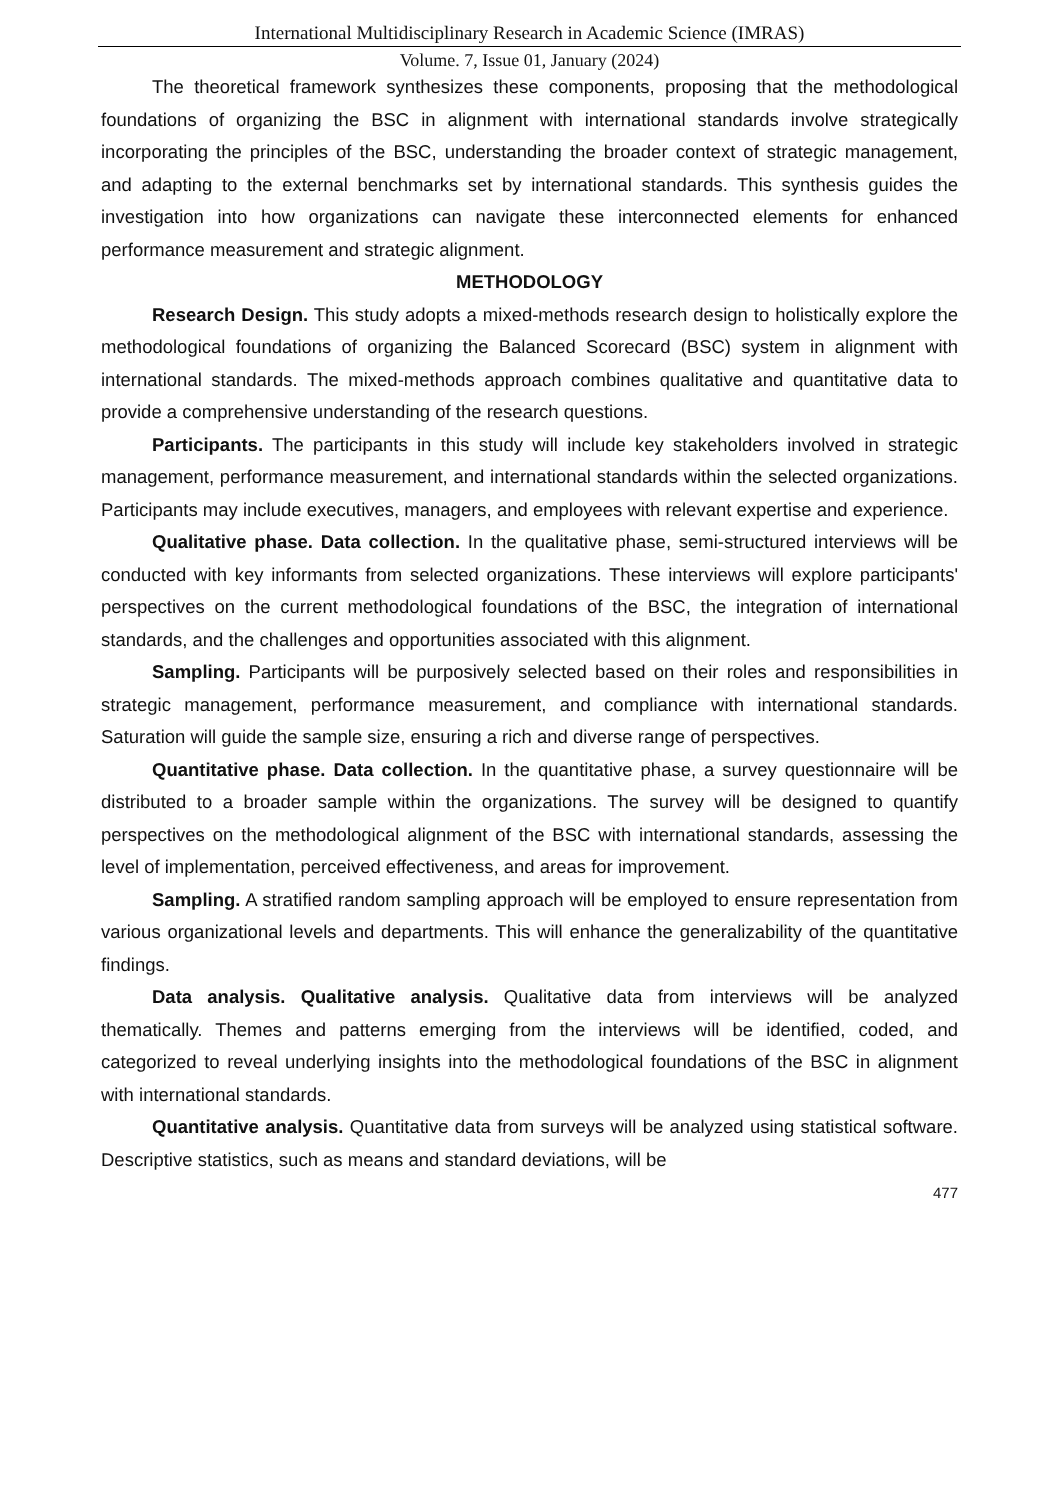International Multidisciplinary Research in Academic Science (IMRAS)
Volume. 7, Issue 01, January (2024)
The theoretical framework synthesizes these components, proposing that the methodological foundations of organizing the BSC in alignment with international standards involve strategically incorporating the principles of the BSC, understanding the broader context of strategic management, and adapting to the external benchmarks set by international standards. This synthesis guides the investigation into how organizations can navigate these interconnected elements for enhanced performance measurement and strategic alignment.
METHODOLOGY
Research Design. This study adopts a mixed-methods research design to holistically explore the methodological foundations of organizing the Balanced Scorecard (BSC) system in alignment with international standards. The mixed-methods approach combines qualitative and quantitative data to provide a comprehensive understanding of the research questions.
Participants. The participants in this study will include key stakeholders involved in strategic management, performance measurement, and international standards within the selected organizations. Participants may include executives, managers, and employees with relevant expertise and experience.
Qualitative phase. Data collection. In the qualitative phase, semi-structured interviews will be conducted with key informants from selected organizations. These interviews will explore participants' perspectives on the current methodological foundations of the BSC, the integration of international standards, and the challenges and opportunities associated with this alignment.
Sampling. Participants will be purposively selected based on their roles and responsibilities in strategic management, performance measurement, and compliance with international standards. Saturation will guide the sample size, ensuring a rich and diverse range of perspectives.
Quantitative phase. Data collection. In the quantitative phase, a survey questionnaire will be distributed to a broader sample within the organizations. The survey will be designed to quantify perspectives on the methodological alignment of the BSC with international standards, assessing the level of implementation, perceived effectiveness, and areas for improvement.
Sampling. A stratified random sampling approach will be employed to ensure representation from various organizational levels and departments. This will enhance the generalizability of the quantitative findings.
Data analysis. Qualitative analysis. Qualitative data from interviews will be analyzed thematically. Themes and patterns emerging from the interviews will be identified, coded, and categorized to reveal underlying insights into the methodological foundations of the BSC in alignment with international standards.
Quantitative analysis. Quantitative data from surveys will be analyzed using statistical software. Descriptive statistics, such as means and standard deviations, will be
477